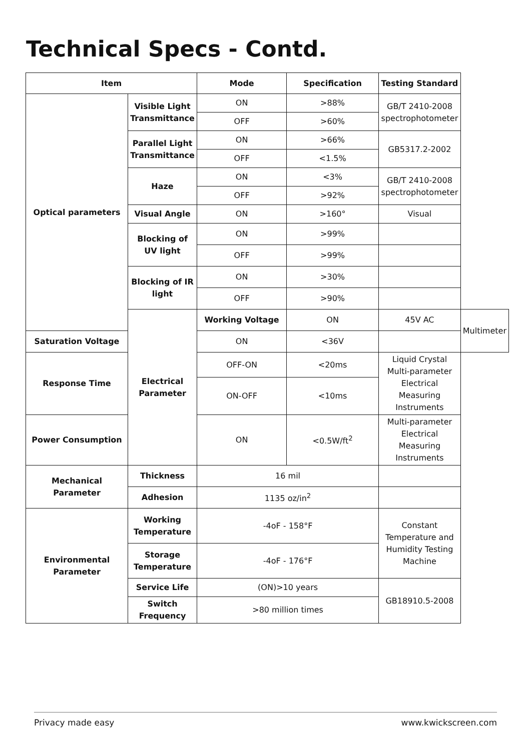Technical Specs - Contd.
| Item | | Mode | Specification | Testing Standard | |
| --- | --- | --- | --- | --- | --- |
| Optical parameters | Visible Light Transmittance | ON | >88% | GB/T 2410-2008 spectrophotometer | |
| | | OFF | >60% | | |
| | Parallel Light Transmittance | ON | >66% | GB5317.2-2002 | |
| | | OFF | <1.5% | | |
| | Haze | ON | <3% | GB/T 2410-2008 spectrophotometer | |
| | | OFF | >92% | | |
| | Visual Angle | ON | >160° | Visual | |
| | Blocking of UV light | ON | >99% | | |
| | | OFF | >99% | | |
| | Blocking of IR light | ON | >30% | | |
| | | OFF | >90% | | |
| | Electrical Parameter | Working Voltage | ON | 45V AC | Multimeter |
| Saturation Voltage | | ON | <36V | | |
| Response Time | | OFF-ON | <20ms | Liquid Crystal Multi-parameter Electrical Measuring Instruments | |
| | | ON-OFF | <10ms | | |
| Power Consumption | | ON | <0.5W/ft<sup>2</sup> | Multi-parameter Electrical Measuring Instruments | |
| Mechanical Parameter | Thickness | 16 mil | | | |
| | Adhesion | 1135 oz/in<sup>2</sup> | | | |
| Environmental Parameter | Working Temperature | -4oF - 158°F | | Constant Temperature and Humidity Testing Machine | |
| | Storage Temperature | -4oF - 176°F | | | |
| | Service Life | (ON)>10 years | | GB18910.5-2008 | |
| | Switch Frequency | >80 million times | | | |
Privacy made easy www.kwickscreen.com